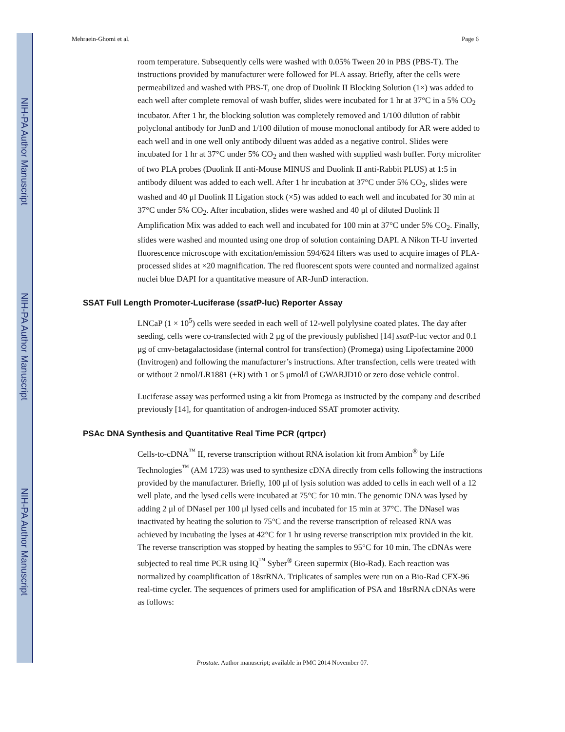NIH-PA Author Manuscript
NIH-PA Author Manuscript
NIH-PA Author Manuscript
Mehraein-Ghomi et al. Page 6
room temperature. Subsequently cells were washed with 0.05% Tween 20 in PBS (PBS-T). The instructions provided by manufacturer were followed for PLA assay. Briefly, after the cells were permeabilized and washed with PBS-T, one drop of Duolink II Blocking Solution (1×) was added to each well after complete removal of wash buffer, slides were incubated for 1 hr at 37°C in a 5% CO<sub>2</sub> incubator. After 1 hr, the blocking solution was completely removed and 1/100 dilution of rabbit polyclonal antibody for JunD and 1/100 dilution of mouse monoclonal antibody for AR were added to each well and in one well only antibody diluent was added as a negative control. Slides were incubated for 1 hr at 37°C under 5% CO<sub>2</sub> and then washed with supplied wash buffer. Forty microliter of two PLA probes (Duolink II anti-Mouse MINUS and Duolink II anti-Rabbit PLUS) at 1:5 in antibody diluent was added to each well. After 1 hr incubation at 37°C under 5% CO<sub>2</sub>, slides were washed and 40 μl Duolink II Ligation stock (×5) was added to each well and incubated for 30 min at 37°C under 5% CO<sub>2</sub>. After incubation, slides were washed and 40 μl of diluted Duolink II Amplification Mix was added to each well and incubated for 100 min at 37°C under 5% CO<sub>2</sub>. Finally, slides were washed and mounted using one drop of solution containing DAPI. A Nikon TI-U inverted fluorescence microscope with excitation/emission 594/624 filters was used to acquire images of PLA-processed slides at ×20 magnification. The red fluorescent spots were counted and normalized against nuclei blue DAPI for a quantitative measure of AR-JunD interaction.
SSAT Full Length Promoter-Luciferase (ssat P-luc) Reporter Assay
LNCaP (1 × 10<sup>5</sup>) cells were seeded in each well of 12-well polylysine coated plates. The day after seeding, cells were co-transfected with 2 μg of the previously published [14] ssat P-luc vector and 0.1 μg of cmv-betagalactosidase (internal control for transfection) (Promega) using Lipofectamine 2000 (Invitrogen) and following the manufacturer’s instructions. After transfection, cells were treated with or without 2 nmol/LR1881 (±R) with 1 or 5 μmol/l of GWARJD10 or zero dose vehicle control.
Luciferase assay was performed using a kit from Promega as instructed by the company and described previously [14], for quantitation of androgen-induced SSAT promoter activity.
PSAc DNA Synthesis and Quantitative Real Time PCR (qrtpcr)
Cells-to-cDNA<sup>™</sup> II, reverse transcription without RNA isolation kit from Ambion<sup>®</sup> by Life Technologies<sup>™</sup> (AM 1723) was used to synthesize cDNA directly from cells following the instructions provided by the manufacturer. Briefly, 100 μl of lysis solution was added to cells in each well of a 12 well plate, and the lysed cells were incubated at 75°C for 10 min. The genomic DNA was lysed by adding 2 μl of DNaseI per 100 μl lysed cells and incubated for 15 min at 37°C. The DNaseI was inactivated by heating the solution to 75°C and the reverse transcription of released RNA was achieved by incubating the lyses at 42°C for 1 hr using reverse transcription mix provided in the kit. The reverse transcription was stopped by heating the samples to 95°C for 10 min. The cDNAs were subjected to real time PCR using IQ<sup>™</sup> Syber<sup>®</sup> Green supermix (Bio-Rad). Each reaction was normalized by coamplification of 18srRNA. Triplicates of samples were run on a Bio-Rad CFX-96 real-time cycler. The sequences of primers used for amplification of PSA and 18srRNA cDNAs were as follows:
Prostate. Author manuscript; available in PMC 2014 November 07.